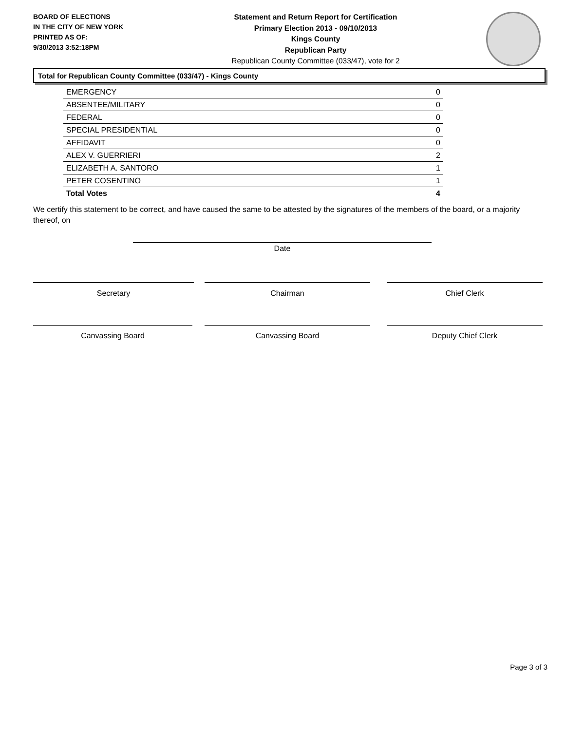BOARD OF ELECTIONS
IN THE CITY OF NEW YORK
PRINTED AS OF:
9/30/2013 3:52:18PM
Statement and Return Report for Certification
Primary Election 2013 - 09/10/2013
Kings County
Republican Party
Republican County Committee (033/47), vote for 2
Total for Republican County Committee (033/47) - Kings County
| EMERGENCY | 0 |
| ABSENTEE/MILITARY | 0 |
| FEDERAL | 0 |
| SPECIAL PRESIDENTIAL | 0 |
| AFFIDAVIT | 0 |
| ALEX V. GUERRIERI | 2 |
| ELIZABETH A. SANTORO | 1 |
| PETER COSENTINO | 1 |
| Total Votes | 4 |
We certify this statement to be correct, and have caused the same to be attested by the signatures of the members of the board, or a majority thereof, on
Date
Secretary Chairman Chief Clerk
Canvassing Board Canvassing Board Deputy Chief Clerk
Page 3 of 3